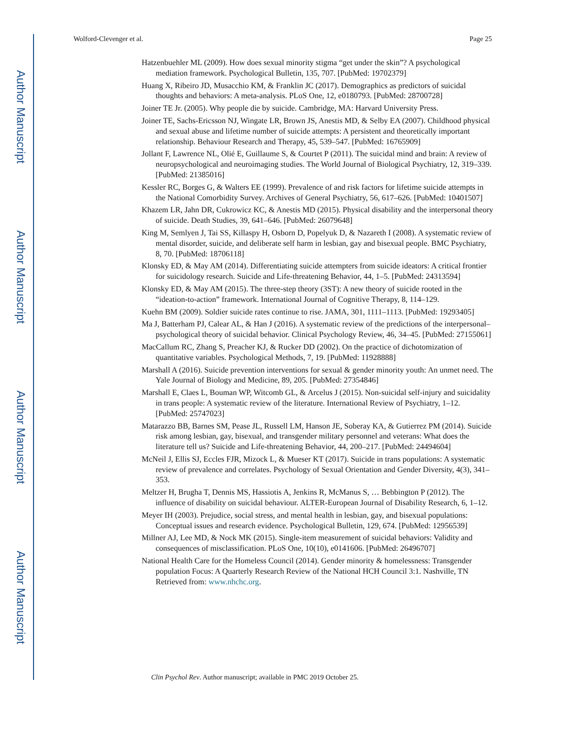Author Manuscript
Author Manuscript
Author Manuscript
Author Manuscript
Wolford-Clevenger et al. Page 25
Hatzenbuehler ML (2009). How does sexual minority stigma “get under the skin”? A psychological mediation framework. Psychological Bulletin, 135, 707. [PubMed: 19702379]
Huang X, Ribeiro JD, Musacchio KM, & Franklin JC (2017). Demographics as predictors of suicidal thoughts and behaviors: A meta-analysis. PLoS One, 12, e0180793. [PubMed: 28700728]
Joiner TE Jr. (2005). Why people die by suicide. Cambridge, MA: Harvard University Press.
Joiner TE, Sachs-Ericsson NJ, Wingate LR, Brown JS, Anestis MD, & Selby EA (2007). Childhood physical and sexual abuse and lifetime number of suicide attempts: A persistent and theoretically important relationship. Behaviour Research and Therapy, 45, 539–547. [PubMed: 16765909]
Jollant F, Lawrence NL, Olié E, Guillaume S, & Courtet P (2011). The suicidal mind and brain: A review of neuropsychological and neuroimaging studies. The World Journal of Biological Psychiatry, 12, 319–339. [PubMed: 21385016]
Kessler RC, Borges G, & Walters EE (1999). Prevalence of and risk factors for lifetime suicide attempts in the National Comorbidity Survey. Archives of General Psychiatry, 56, 617–626. [PubMed: 10401507]
Khazem LR, Jahn DR, Cukrowicz KC, & Anestis MD (2015). Physical disability and the interpersonal theory of suicide. Death Studies, 39, 641–646. [PubMed: 26079648]
King M, Semlyen J, Tai SS, Killaspy H, Osborn D, Popelyuk D, & Nazareth I (2008). A systematic review of mental disorder, suicide, and deliberate self harm in lesbian, gay and bisexual people. BMC Psychiatry, 8, 70. [PubMed: 18706118]
Klonsky ED, & May AM (2014). Differentiating suicide attempters from suicide ideators: A critical frontier for suicidology research. Suicide and Life-threatening Behavior, 44, 1–5. [PubMed: 24313594]
Klonsky ED, & May AM (2015). The three-step theory (3ST): A new theory of suicide rooted in the “ideation-to-action” framework. International Journal of Cognitive Therapy, 8, 114–129.
Kuehn BM (2009). Soldier suicide rates continue to rise. JAMA, 301, 1111–1113. [PubMed: 19293405]
Ma J, Batterham PJ, Calear AL, & Han J (2016). A systematic review of the predictions of the interpersonal–psychological theory of suicidal behavior. Clinical Psychology Review, 46, 34–45. [PubMed: 27155061]
MacCallum RC, Zhang S, Preacher KJ, & Rucker DD (2002). On the practice of dichotomization of quantitative variables. Psychological Methods, 7, 19. [PubMed: 11928888]
Marshall A (2016). Suicide prevention interventions for sexual & gender minority youth: An unmet need. The Yale Journal of Biology and Medicine, 89, 205. [PubMed: 27354846]
Marshall E, Claes L, Bouman WP, Witcomb GL, & Arcelus J (2015). Non-suicidal self-injury and suicidality in trans people: A systematic review of the literature. International Review of Psychiatry, 1–12. [PubMed: 25747023]
Matarazzo BB, Barnes SM, Pease JL, Russell LM, Hanson JE, Soberay KA, & Gutierrez PM (2014). Suicide risk among lesbian, gay, bisexual, and transgender military personnel and veterans: What does the literature tell us? Suicide and Life-threatening Behavior, 44, 200–217. [PubMed: 24494604]
McNeil J, Ellis SJ, Eccles FJR, Mizock L, & Mueser KT (2017). Suicide in trans populations: A systematic review of prevalence and correlates. Psychology of Sexual Orientation and Gender Diversity, 4(3), 341–353.
Meltzer H, Brugha T, Dennis MS, Hassiotis A, Jenkins R, McManus S, … Bebbington P (2012). The influence of disability on suicidal behaviour. ALTER-European Journal of Disability Research, 6, 1–12.
Meyer IH (2003). Prejudice, social stress, and mental health in lesbian, gay, and bisexual populations: Conceptual issues and research evidence. Psychological Bulletin, 129, 674. [PubMed: 12956539]
Millner AJ, Lee MD, & Nock MK (2015). Single-item measurement of suicidal behaviors: Validity and consequences of misclassification. PLoS One, 10(10), e0141606. [PubMed: 26496707]
National Health Care for the Homeless Council (2014). Gender minority & homelessness: Transgender population Focus: A Quarterly Research Review of the National HCH Council 3:1. Nashville, TN Retrieved from: www.nhchc.org.
Clin Psychol Rev. Author manuscript; available in PMC 2019 October 25.